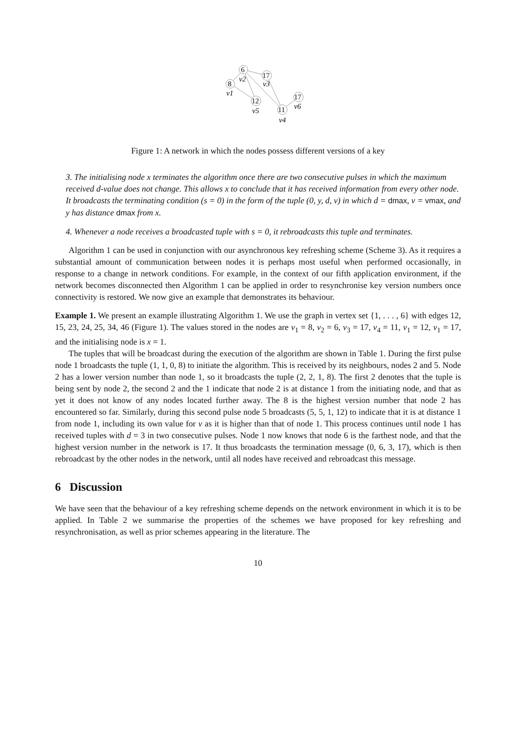6
v2
8
v1
17
v3
12
v5
11
v4
17
v6
Figure 1: A network in which the nodes possess different versions of a key
3. The initialising node x terminates the algorithm once there are two consecutive pulses in which the maximum received d-value does not change. This allows x to conclude that it has received information from every other node. It broadcasts the terminating condition (s = 0) in the form of the tuple (0, y, d, v) in which d = dmax, v = vmax, and y has distance dmax from x.
4. Whenever a node receives a broadcasted tuple with s = 0, it rebroadcasts this tuple and terminates.
Algorithm 1 can be used in conjunction with our asynchronous key refreshing scheme (Scheme 3). As it requires a substantial amount of communication between nodes it is perhaps most useful when performed occasionally, in response to a change in network conditions. For example, in the context of our fifth application environment, if the network becomes disconnected then Algorithm 1 can be applied in order to resynchronise key version numbers once connectivity is restored. We now give an example that demonstrates its behaviour.
Example 1. We present an example illustrating Algorithm 1. We use the graph in vertex set {1, . . . , 6} with edges 12, 15, 23, 24, 25, 34, 46 (Figure 1). The values stored in the nodes are v<sub>1</sub> = 8, v<sub>2</sub> = 6, v<sub>3</sub> = 17, v<sub>4</sub> = 11, v<sub>1</sub> = 12, v<sub>1</sub> = 17, and the initialising node is x = 1.
The tuples that will be broadcast during the execution of the algorithm are shown in Table 1. During the first pulse node 1 broadcasts the tuple (1, 1, 0, 8) to initiate the algorithm. This is received by its neighbours, nodes 2 and 5. Node 2 has a lower version number than node 1, so it broadcasts the tuple (2, 2, 1, 8). The first 2 denotes that the tuple is being sent by node 2, the second 2 and the 1 indicate that node 2 is at distance 1 from the initiating node, and that as yet it does not know of any nodes located further away. The 8 is the highest version number that node 2 has encountered so far. Similarly, during this second pulse node 5 broadcasts (5, 5, 1, 12) to indicate that it is at distance 1 from node 1, including its own value for v as it is higher than that of node 1. This process continues until node 1 has received tuples with d = 3 in two consecutive pulses. Node 1 now knows that node 6 is the farthest node, and that the highest version number in the network is 17. It thus broadcasts the termination message (0, 6, 3, 17), which is then rebroadcast by the other nodes in the network, until all nodes have received and rebroadcast this message.
6 Discussion
We have seen that the behaviour of a key refreshing scheme depends on the network environment in which it is to be applied. In Table 2 we summarise the properties of the schemes we have proposed for key refreshing and resynchronisation, as well as prior schemes appearing in the literature. The
10